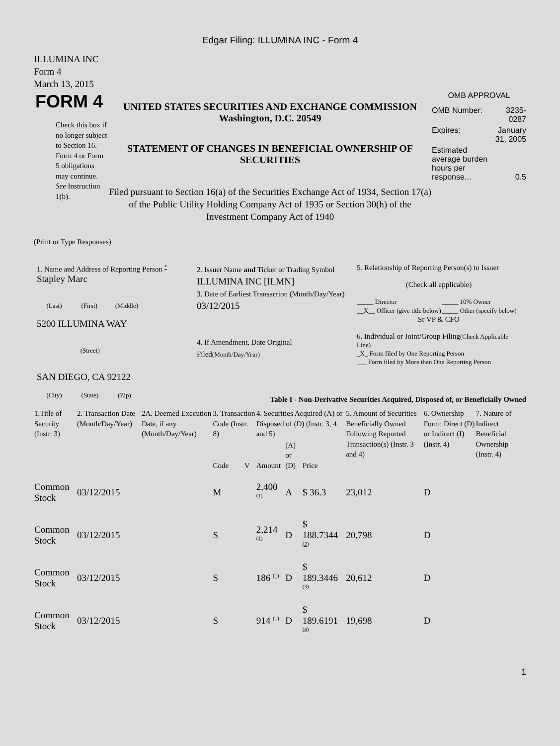Edgar Filing: ILLUMINA INC - Form 4
ILLUMINA INC
Form 4
March 13, 2015
FORM 4
Check this box if no longer subject to Section 16. Form 4 or Form 5 obligations may continue. See Instruction 1(b).
UNITED STATES SECURITIES AND EXCHANGE COMMISSION
Washington, D.C. 20549
STATEMENT OF CHANGES IN BENEFICIAL OWNERSHIP OF SECURITIES
Filed pursuant to Section 16(a) of the Securities Exchange Act of 1934, Section 17(a) of the Public Utility Holding Company Act of 1935 or Section 30(h) of the Investment Company Act of 1940
OMB APPROVAL
| OMB Number: | 3235-0287 |
| Expires: | January 31, 2005 |
| Estimated average burden hours per response... | 0.5 |
(Print or Type Responses)
1. Name and Address of Reporting Person <sup>*</sup>
Stapley Marc
(Last) (First) (Middle)
5200 ILLUMINA WAY
(Street)
SAN DIEGO, CA 92122
(City) (State) (Zip)
2. Issuer Name and Ticker or Trading Symbol
ILLUMINA INC [ILMN]
3. Date of Earliest Transaction (Month/Day/Year)
03/12/2015
4. If Amendment, Date Original Filed(Month/Day/Year)
5. Relationship of Reporting Person(s) to Issuer
(Check all applicable)
| _____ Director | _____ 10% Owner |
| __X__ Officer (give title below) | _____ Other (specify below) |
Sr VP & CFO
6. Individual or Joint/Group Filing(Check Applicable Line)
_X_ Form filed by One Reporting Person
___ Form filed by More than One Reporting Person
Table I - Non-Derivative Securities Acquired, Disposed of, or Beneficially Owned
| 1.Title of Security (Instr. 3) | 2. Transaction Date (Month/Day/Year) | 2A. Deemed Execution Date, if any (Month/Day/Year) | 3. Transaction Code (Instr. 8) | | 4. Securities Acquired (A) or Disposed of (D) (Instr. 3, 4 and 5) | | | 5. Amount of Securities Beneficially Owned Following Reported Transaction(s) (Instr. 3 and 4) | 6. Ownership Form: Direct (D) or Indirect (I) (Instr. 4) | 7. Nature of Indirect Beneficial Ownership (Instr. 4) |
| --- | --- | --- | --- | --- | --- | --- | --- | --- | --- | --- |
| | | | Code | V | Amount | (A) or (D) | Price | | | |
| Common Stock | 03/12/2015 | | M | | 2,400 <sup>(1)</sup> | A | $ 36.3 | 23,012 | D | |
| Common Stock | 03/12/2015 | | S | | 2,214 <sup>(1)</sup> | D | $ 188.7344 <sup>(2)</sup> | 20,798 | D | |
| Common Stock | 03/12/2015 | | S | | 186 <sup>(1)</sup> | D | $ 189.3446 <sup>(3)</sup> | 20,612 | D | |
| Common Stock | 03/12/2015 | | S | | 914 <sup>(1)</sup> | D | $ 189.6191 <sup>(4)</sup> | 19,698 | D | |
1